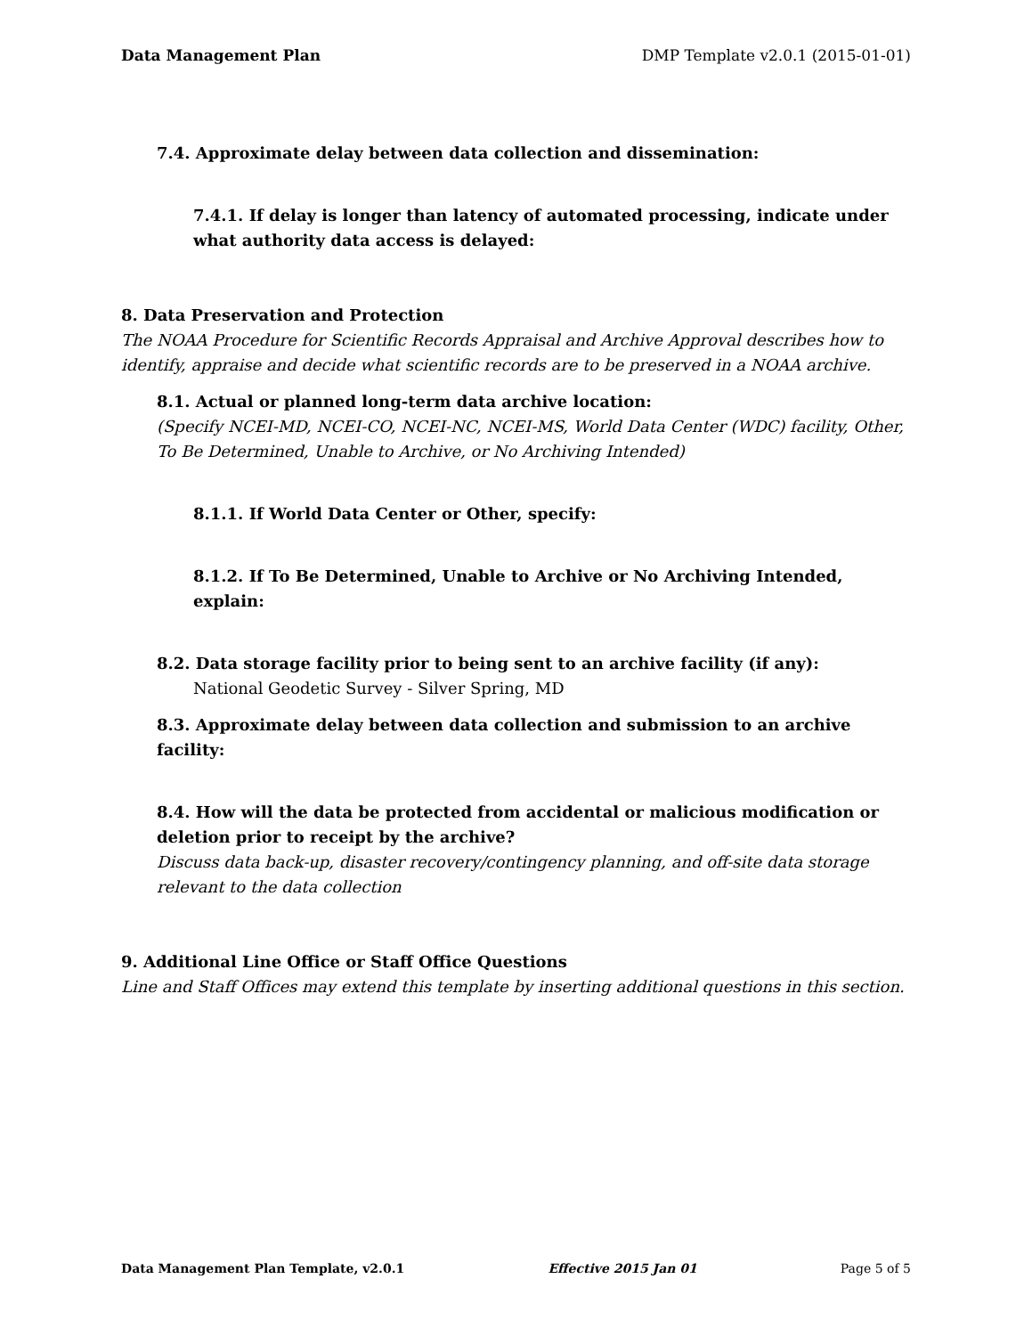Data Management Plan DMP Template v2.0.1 (2015-01-01)
7.4. Approximate delay between data collection and dissemination:
7.4.1. If delay is longer than latency of automated processing, indicate under what authority data access is delayed:
8. Data Preservation and Protection
The NOAA Procedure for Scientific Records Appraisal and Archive Approval describes how to identify, appraise and decide what scientific records are to be preserved in a NOAA archive.
8.1. Actual or planned long-term data archive location:
(Specify NCEI-MD, NCEI-CO, NCEI-NC, NCEI-MS, World Data Center (WDC) facility, Other, To Be Determined, Unable to Archive, or No Archiving Intended)
8.1.1. If World Data Center or Other, specify:
8.1.2. If To Be Determined, Unable to Archive or No Archiving Intended, explain:
8.2. Data storage facility prior to being sent to an archive facility (if any):
National Geodetic Survey - Silver Spring, MD
8.3. Approximate delay between data collection and submission to an archive facility:
8.4. How will the data be protected from accidental or malicious modification or deletion prior to receipt by the archive?
Discuss data back-up, disaster recovery/contingency planning, and off-site data storage relevant to the data collection
9. Additional Line Office or Staff Office Questions
Line and Staff Offices may extend this template by inserting additional questions in this section.
Data Management Plan Template, v2.0.1 Effective 2015 Jan 01 Page 5 of 5